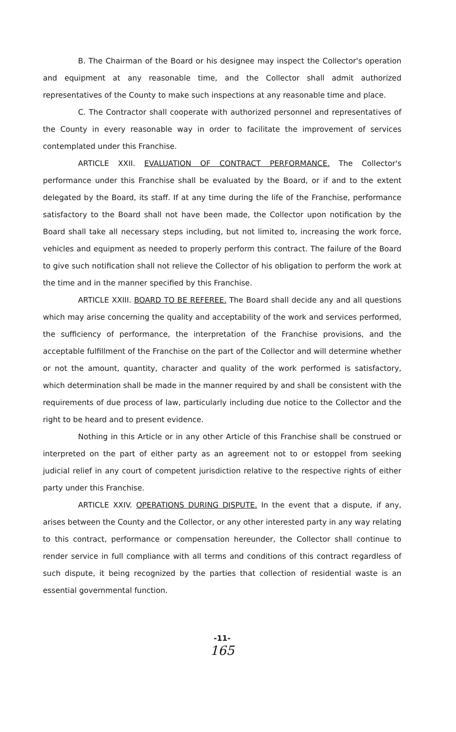B. The Chairman of the Board or his designee may inspect the Collector's operation and equipment at any reasonable time, and the Collector shall admit authorized representatives of the County to make such inspections at any reasonable time and place.
C. The Contractor shall cooperate with authorized personnel and representatives of the County in every reasonable way in order to facilitate the improvement of services contemplated under this Franchise.
ARTICLE XXII. EVALUATION OF CONTRACT PERFORMANCE. The Collector's performance under this Franchise shall be evaluated by the Board, or if and to the extent delegated by the Board, its staff. If at any time during the life of the Franchise, performance satisfactory to the Board shall not have been made, the Collector upon notification by the Board shall take all necessary steps including, but not limited to, increasing the work force, vehicles and equipment as needed to properly perform this contract. The failure of the Board to give such notification shall not relieve the Collector of his obligation to perform the work at the time and in the manner specified by this Franchise.
ARTICLE XXIII. BOARD TO BE REFEREE. The Board shall decide any and all questions which may arise concerning the quality and acceptability of the work and services performed, the sufficiency of performance, the interpretation of the Franchise provisions, and the acceptable fulfillment of the Franchise on the part of the Collector and will determine whether or not the amount, quantity, character and quality of the work performed is satisfactory, which determination shall be made in the manner required by and shall be consistent with the requirements of due process of law, particularly including due notice to the Collector and the right to be heard and to present evidence.
Nothing in this Article or in any other Article of this Franchise shall be construed or interpreted on the part of either party as an agreement not to or estoppel from seeking judicial relief in any court of competent jurisdiction relative to the respective rights of either party under this Franchise.
ARTICLE XXIV. OPERATIONS DURING DISPUTE. In the event that a dispute, if any, arises between the County and the Collector, or any other interested party in any way relating to this contract, performance or compensation hereunder, the Collector shall continue to render service in full compliance with all terms and conditions of this contract regardless of such dispute, it being recognized by the parties that collection of residential waste is an essential governmental function.
-11-
165